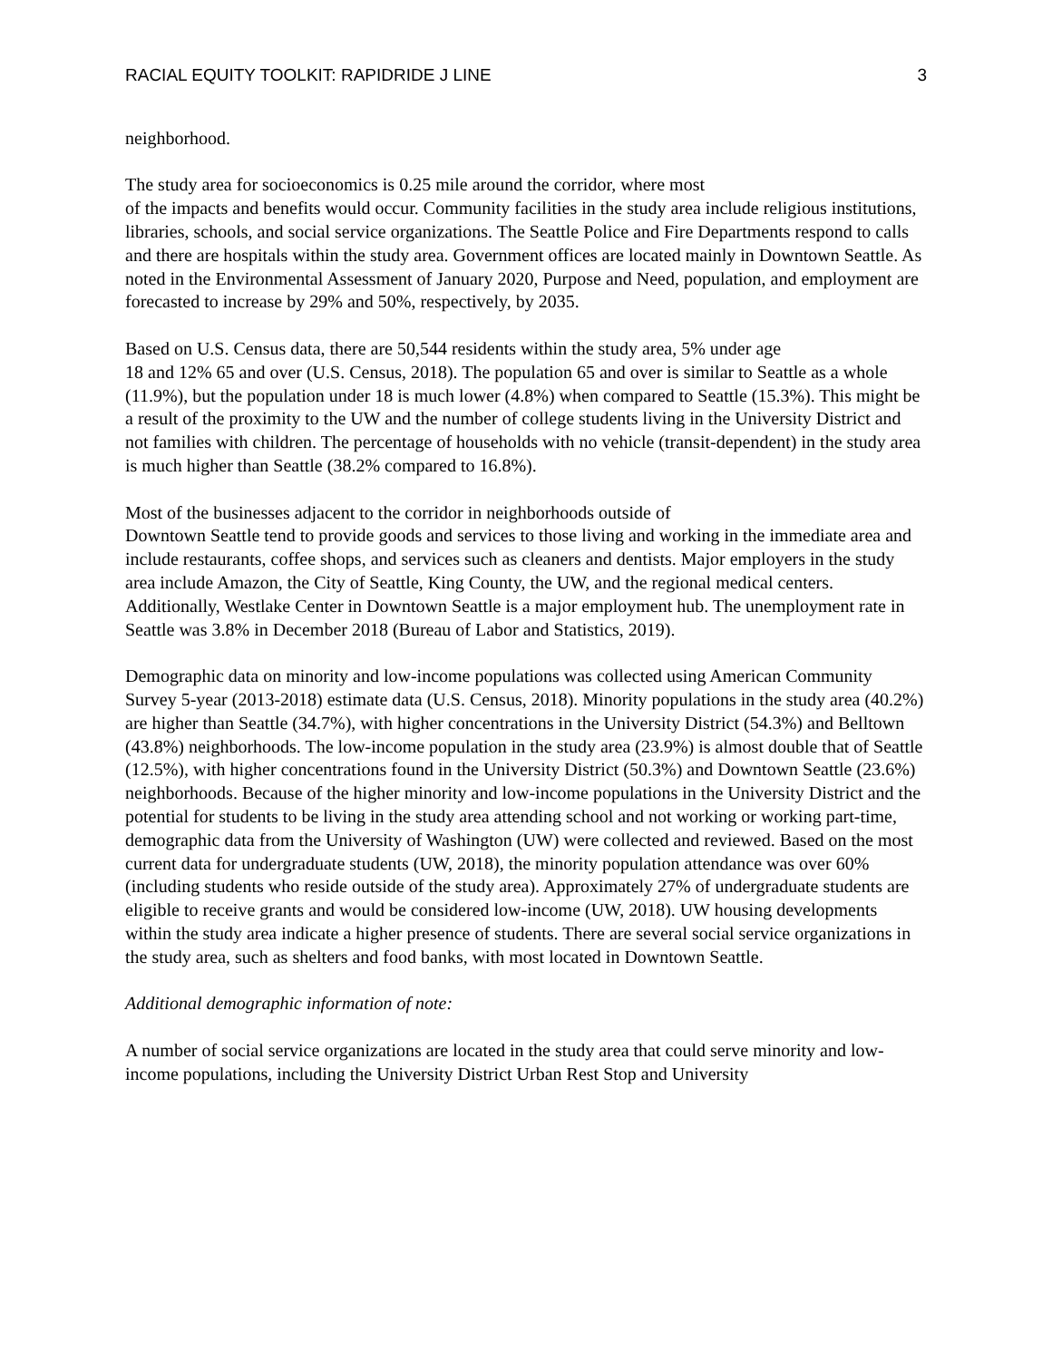RACIAL EQUITY TOOLKIT: RAPIDRIDE J LINE 3
neighborhood.
The study area for socioeconomics is 0.25 mile around the corridor, where most
of the impacts and benefits would occur. Community facilities in the study area include religious institutions, libraries, schools, and social service organizations. The Seattle Police and Fire Departments respond to calls and there are hospitals within the study area. Government offices are located mainly in Downtown Seattle. As noted in the Environmental Assessment of January 2020, Purpose and Need, population, and employment are forecasted to increase by 29% and 50%, respectively, by 2035.
Based on U.S. Census data, there are 50,544 residents within the study area, 5% under age
18 and 12% 65 and over (U.S. Census, 2018). The population 65 and over is similar to Seattle as a whole (11.9%), but the population under 18 is much lower (4.8%) when compared to Seattle (15.3%). This might be a result of the proximity to the UW and the number of college students living in the University District and not families with children. The percentage of households with no vehicle (transit-dependent) in the study area is much higher than Seattle (38.2% compared to 16.8%).
Most of the businesses adjacent to the corridor in neighborhoods outside of
Downtown Seattle tend to provide goods and services to those living and working in the immediate area and include restaurants, coffee shops, and services such as cleaners and dentists. Major employers in the study area include Amazon, the City of Seattle, King County, the UW, and the regional medical centers. Additionally, Westlake Center in Downtown Seattle is a major employment hub. The unemployment rate in Seattle was 3.8% in December 2018 (Bureau of Labor and Statistics, 2019).
Demographic data on minority and low-income populations was collected using American Community Survey 5-year (2013-2018) estimate data (U.S. Census, 2018). Minority populations in the study area (40.2%) are higher than Seattle (34.7%), with higher concentrations in the University District (54.3%) and Belltown (43.8%) neighborhoods. The low-income population in the study area (23.9%) is almost double that of Seattle (12.5%), with higher concentrations found in the University District (50.3%) and Downtown Seattle (23.6%) neighborhoods. Because of the higher minority and low-income populations in the University District and the potential for students to be living in the study area attending school and not working or working part-time, demographic data from the University of Washington (UW) were collected and reviewed. Based on the most current data for undergraduate students (UW, 2018), the minority population attendance was over 60% (including students who reside outside of the study area). Approximately 27% of undergraduate students are eligible to receive grants and would be considered low-income (UW, 2018). UW housing developments within the study area indicate a higher presence of students. There are several social service organizations in the study area, such as shelters and food banks, with most located in Downtown Seattle.
Additional demographic information of note:
A number of social service organizations are located in the study area that could serve minority and low-income populations, including the University District Urban Rest Stop and University